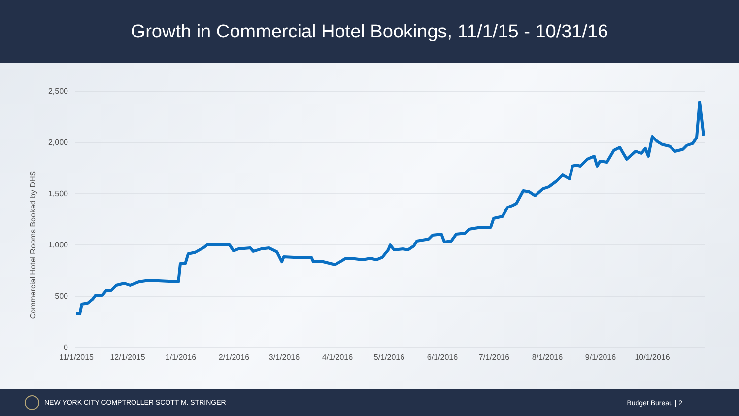Growth in Commercial Hotel Bookings, 11/1/15 - 10/31/16
2,500
2,000
1,500
1,000
500
0
Commercial Hotel Rooms Booked by DHS
11/1/2015
12/1/2015
1/1/2016
2/1/2016
3/1/2016
4/1/2016
5/1/2016
6/1/2016
7/1/2016
8/1/2016
9/1/2016
10/1/2016
NEW YORK CITY COMPTROLLER SCOTT M. STRINGER
Budget Bureau | 2